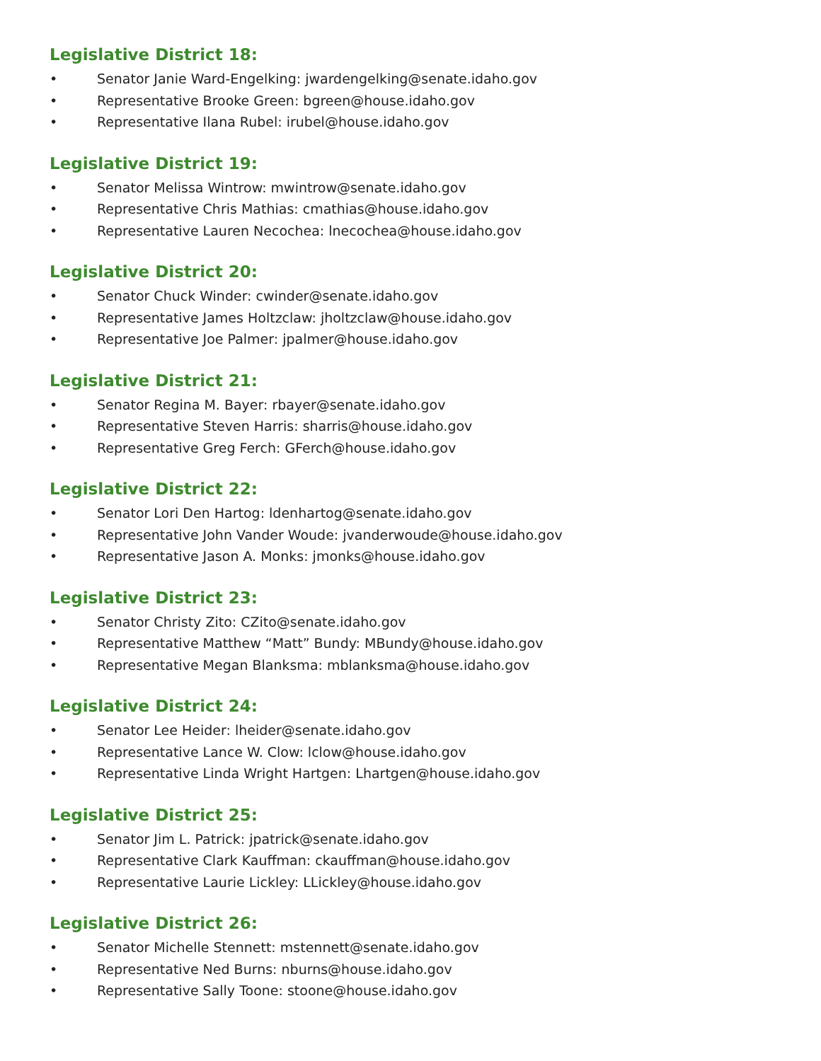Legislative District 18:
• Senator Janie Ward-Engelking: jwardengelking@senate.idaho.gov
• Representative Brooke Green: bgreen@house.idaho.gov
• Representative Ilana Rubel: irubel@house.idaho.gov
Legislative District 19:
• Senator Melissa Wintrow: mwintrow@senate.idaho.gov
• Representative Chris Mathias: cmathias@house.idaho.gov
• Representative Lauren Necochea: lnecochea@house.idaho.gov
Legislative District 20:
• Senator Chuck Winder: cwinder@senate.idaho.gov
• Representative James Holtzclaw: jholtzclaw@house.idaho.gov
• Representative Joe Palmer: jpalmer@house.idaho.gov
Legislative District 21:
• Senator Regina M. Bayer: rbayer@senate.idaho.gov
• Representative Steven Harris: sharris@house.idaho.gov
• Representative Greg Ferch: GFerch@house.idaho.gov
Legislative District 22:
• Senator Lori Den Hartog: ldenhartog@senate.idaho.gov
• Representative John Vander Woude: jvanderwoude@house.idaho.gov
• Representative Jason A. Monks: jmonks@house.idaho.gov
Legislative District 23:
• Senator Christy Zito: CZito@senate.idaho.gov
• Representative Matthew “Matt” Bundy: MBundy@house.idaho.gov
• Representative Megan Blanksma: mblanksma@house.idaho.gov
Legislative District 24:
• Senator Lee Heider: lheider@senate.idaho.gov
• Representative Lance W. Clow: lclow@house.idaho.gov
• Representative Linda Wright Hartgen: Lhartgen@house.idaho.gov
Legislative District 25:
• Senator Jim L. Patrick: jpatrick@senate.idaho.gov
• Representative Clark Kauffman: ckauffman@house.idaho.gov
• Representative Laurie Lickley: LLickley@house.idaho.gov
Legislative District 26:
• Senator Michelle Stennett: mstennett@senate.idaho.gov
• Representative Ned Burns: nburns@house.idaho.gov
• Representative Sally Toone: stoone@house.idaho.gov